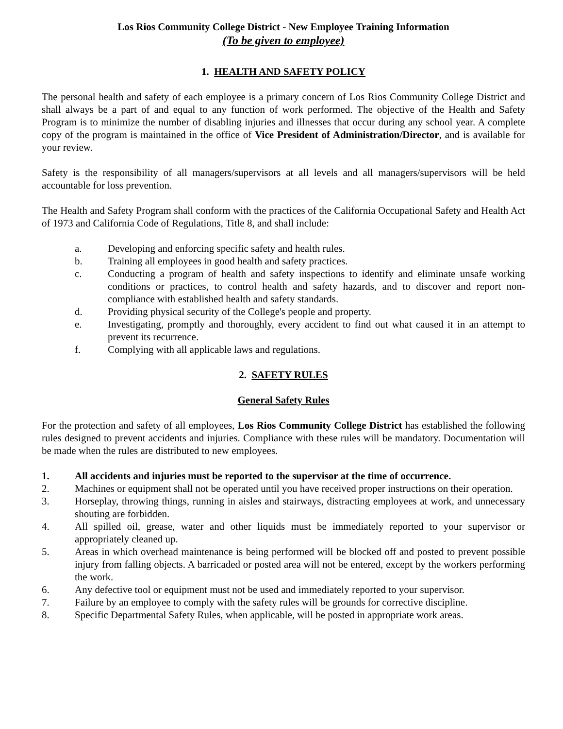Los Rios Community College District - New Employee Training Information
(To be given to employee)
1. HEALTH AND SAFETY POLICY
The personal health and safety of each employee is a primary concern of Los Rios Community College District and shall always be a part of and equal to any function of work performed. The objective of the Health and Safety Program is to minimize the number of disabling injuries and illnesses that occur during any school year. A complete copy of the program is maintained in the office of Vice President of Administration/Director, and is available for your review.
Safety is the responsibility of all managers/supervisors at all levels and all managers/supervisors will be held accountable for loss prevention.
The Health and Safety Program shall conform with the practices of the California Occupational Safety and Health Act of 1973 and California Code of Regulations, Title 8, and shall include:
a. Developing and enforcing specific safety and health rules.
b. Training all employees in good health and safety practices.
c. Conducting a program of health and safety inspections to identify and eliminate unsafe working conditions or practices, to control health and safety hazards, and to discover and report non-compliance with established health and safety standards.
d. Providing physical security of the College's people and property.
e. Investigating, promptly and thoroughly, every accident to find out what caused it in an attempt to prevent its recurrence.
f. Complying with all applicable laws and regulations.
2. SAFETY RULES
General Safety Rules
For the protection and safety of all employees, Los Rios Community College District has established the following rules designed to prevent accidents and injuries. Compliance with these rules will be mandatory. Documentation will be made when the rules are distributed to new employees.
1. All accidents and injuries must be reported to the supervisor at the time of occurrence.
2. Machines or equipment shall not be operated until you have received proper instructions on their operation.
3. Horseplay, throwing things, running in aisles and stairways, distracting employees at work, and unnecessary shouting are forbidden.
4. All spilled oil, grease, water and other liquids must be immediately reported to your supervisor or appropriately cleaned up.
5. Areas in which overhead maintenance is being performed will be blocked off and posted to prevent possible injury from falling objects. A barricaded or posted area will not be entered, except by the workers performing the work.
6. Any defective tool or equipment must not be used and immediately reported to your supervisor.
7. Failure by an employee to comply with the safety rules will be grounds for corrective discipline.
8. Specific Departmental Safety Rules, when applicable, will be posted in appropriate work areas.